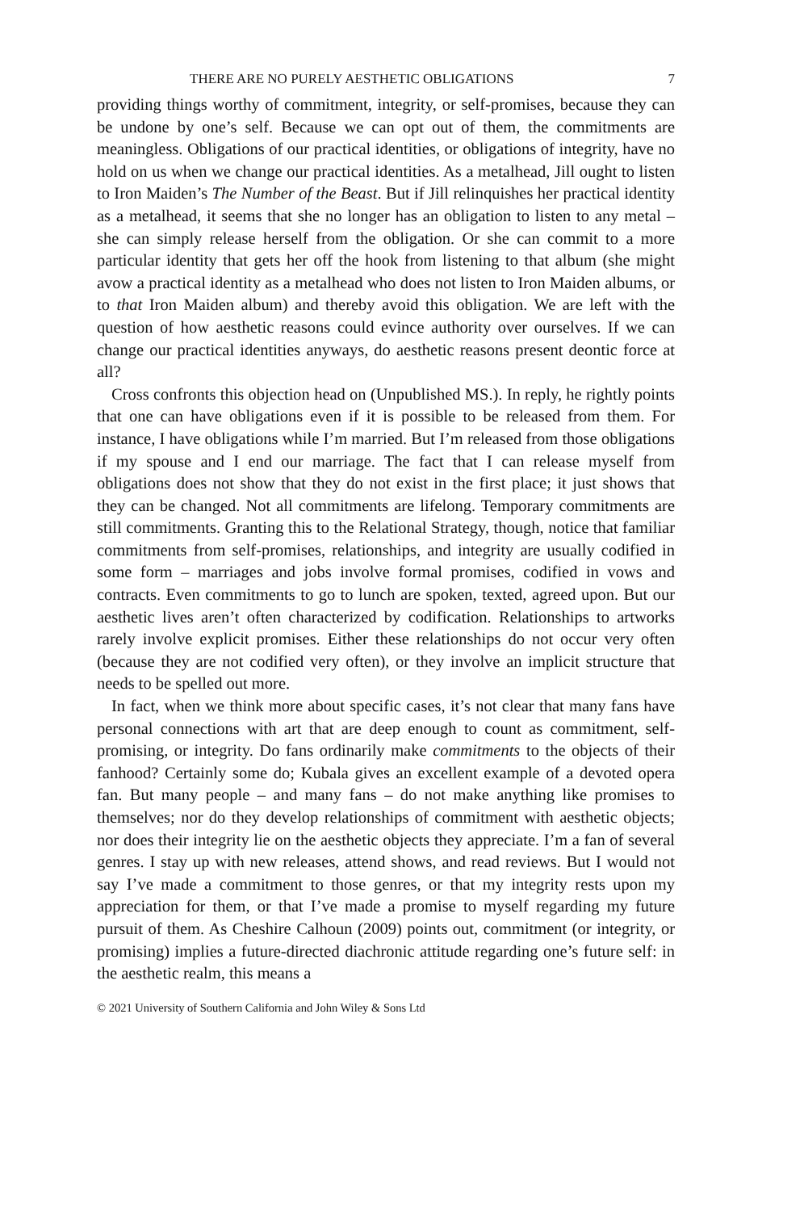THERE ARE NO PURELY AESTHETIC OBLIGATIONS 7
providing things worthy of commitment, integrity, or self-promises, because they can be undone by one’s self. Because we can opt out of them, the commitments are meaningless. Obligations of our practical identities, or obligations of integrity, have no hold on us when we change our practical identities. As a metalhead, Jill ought to listen to Iron Maiden’s The Number of the Beast. But if Jill relinquishes her practical identity as a metalhead, it seems that she no longer has an obligation to listen to any metal – she can simply release herself from the obligation. Or she can commit to a more particular identity that gets her off the hook from listening to that album (she might avow a practical identity as a metalhead who does not listen to Iron Maiden albums, or to that Iron Maiden album) and thereby avoid this obligation. We are left with the question of how aesthetic reasons could evince authority over ourselves. If we can change our practical identities anyways, do aesthetic reasons present deontic force at all?
Cross confronts this objection head on (Unpublished MS.). In reply, he rightly points that one can have obligations even if it is possible to be released from them. For instance, I have obligations while I’m married. But I’m released from those obligations if my spouse and I end our marriage. The fact that I can release myself from obligations does not show that they do not exist in the first place; it just shows that they can be changed. Not all commitments are lifelong. Temporary commitments are still commitments. Granting this to the Relational Strategy, though, notice that familiar commitments from self-promises, relationships, and integrity are usually codified in some form – marriages and jobs involve formal promises, codified in vows and contracts. Even commitments to go to lunch are spoken, texted, agreed upon. But our aesthetic lives aren’t often characterized by codification. Relationships to artworks rarely involve explicit promises. Either these relationships do not occur very often (because they are not codified very often), or they involve an implicit structure that needs to be spelled out more.
In fact, when we think more about specific cases, it’s not clear that many fans have personal connections with art that are deep enough to count as commitment, self-promising, or integrity. Do fans ordinarily make commitments to the objects of their fanhood? Certainly some do; Kubala gives an excellent example of a devoted opera fan. But many people – and many fans – do not make anything like promises to themselves; nor do they develop relationships of commitment with aesthetic objects; nor does their integrity lie on the aesthetic objects they appreciate. I’m a fan of several genres. I stay up with new releases, attend shows, and read reviews. But I would not say I’ve made a commitment to those genres, or that my integrity rests upon my appreciation for them, or that I’ve made a promise to myself regarding my future pursuit of them. As Cheshire Calhoun (2009) points out, commitment (or integrity, or promising) implies a future-directed diachronic attitude regarding one’s future self: in the aesthetic realm, this means a
© 2021 University of Southern California and John Wiley & Sons Ltd